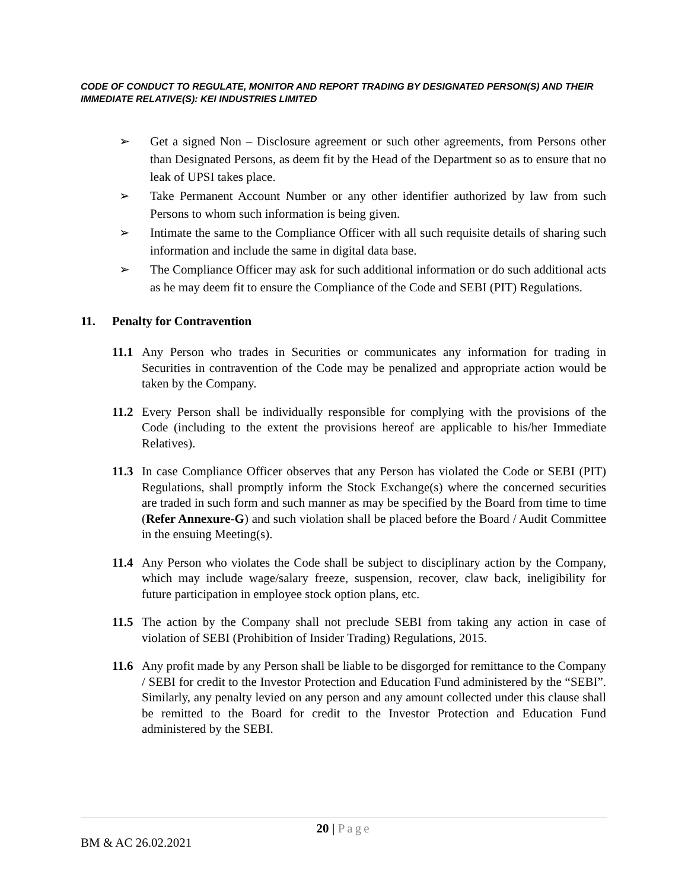CODE OF CONDUCT TO REGULATE, MONITOR AND REPORT TRADING BY DESIGNATED PERSON(S) AND THEIR IMMEDIATE RELATIVE(S): KEI INDUSTRIES LIMITED
➢ Get a signed Non – Disclosure agreement or such other agreements, from Persons other than Designated Persons, as deem fit by the Head of the Department so as to ensure that no leak of UPSI takes place.
➢ Take Permanent Account Number or any other identifier authorized by law from such Persons to whom such information is being given.
➢ Intimate the same to the Compliance Officer with all such requisite details of sharing such information and include the same in digital data base.
➢ The Compliance Officer may ask for such additional information or do such additional acts as he may deem fit to ensure the Compliance of the Code and SEBI (PIT) Regulations.
11. Penalty for Contravention
11.1 Any Person who trades in Securities or communicates any information for trading in Securities in contravention of the Code may be penalized and appropriate action would be taken by the Company.
11.2 Every Person shall be individually responsible for complying with the provisions of the Code (including to the extent the provisions hereof are applicable to his/her Immediate Relatives).
11.3 In case Compliance Officer observes that any Person has violated the Code or SEBI (PIT) Regulations, shall promptly inform the Stock Exchange(s) where the concerned securities are traded in such form and such manner as may be specified by the Board from time to time (Refer Annexure-G) and such violation shall be placed before the Board / Audit Committee in the ensuing Meeting(s).
11.4 Any Person who violates the Code shall be subject to disciplinary action by the Company, which may include wage/salary freeze, suspension, recover, claw back, ineligibility for future participation in employee stock option plans, etc.
11.5 The action by the Company shall not preclude SEBI from taking any action in case of violation of SEBI (Prohibition of Insider Trading) Regulations, 2015.
11.6 Any profit made by any Person shall be liable to be disgorged for remittance to the Company / SEBI for credit to the Investor Protection and Education Fund administered by the “SEBI”. Similarly, any penalty levied on any person and any amount collected under this clause shall be remitted to the Board for credit to the Investor Protection and Education Fund administered by the SEBI.
20 | Page
BM & AC 26.02.2021